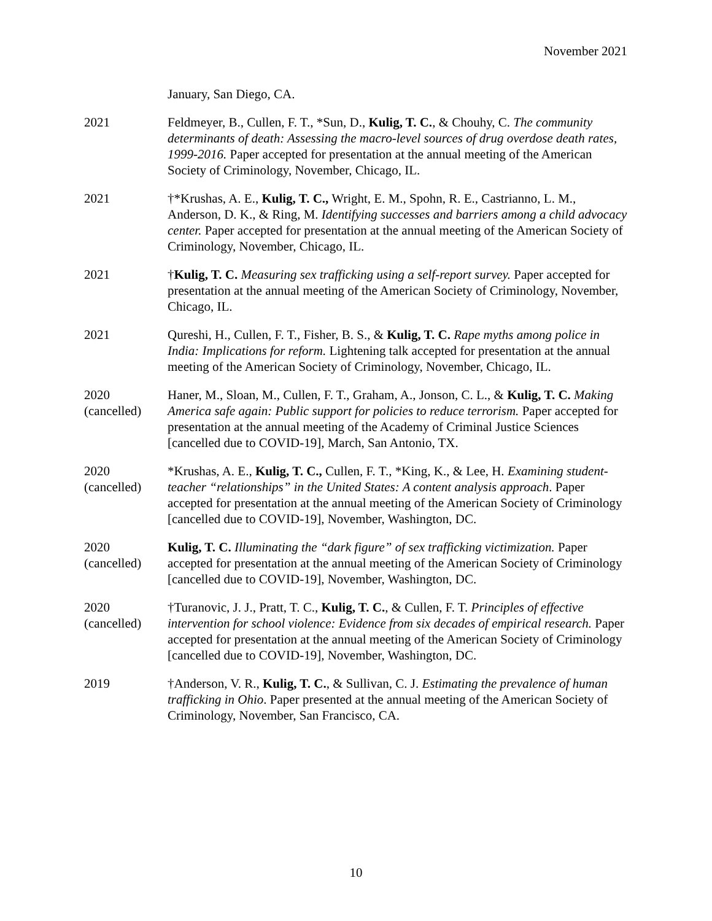November 2021
January, San Diego, CA.
2021 Feldmeyer, B., Cullen, F. T., *Sun, D., Kulig, T. C., & Chouhy, C. The community determinants of death: Assessing the macro-level sources of drug overdose death rates, 1999-2016. Paper accepted for presentation at the annual meeting of the American Society of Criminology, November, Chicago, IL.
2021 †*Krushas, A. E., Kulig, T. C., Wright, E. M., Spohn, R. E., Castrianno, L. M., Anderson, D. K., & Ring, M. Identifying successes and barriers among a child advocacy center. Paper accepted for presentation at the annual meeting of the American Society of Criminology, November, Chicago, IL.
2021 †Kulig, T. C. Measuring sex trafficking using a self-report survey. Paper accepted for presentation at the annual meeting of the American Society of Criminology, November, Chicago, IL.
2021 Qureshi, H., Cullen, F. T., Fisher, B. S., & Kulig, T. C. Rape myths among police in India: Implications for reform. Lightening talk accepted for presentation at the annual meeting of the American Society of Criminology, November, Chicago, IL.
2020
(cancelled)
Haner, M., Sloan, M., Cullen, F. T., Graham, A., Jonson, C. L., & Kulig, T. C. Making America safe again: Public support for policies to reduce terrorism. Paper accepted for presentation at the annual meeting of the Academy of Criminal Justice Sciences [cancelled due to COVID-19], March, San Antonio, TX.
2020
(cancelled)
*Krushas, A. E., Kulig, T. C., Cullen, F. T., *King, K., & Lee, H. Examining student-teacher “relationships” in the United States: A content analysis approach. Paper accepted for presentation at the annual meeting of the American Society of Criminology [cancelled due to COVID-19], November, Washington, DC.
2020
(cancelled)
Kulig, T. C. Illuminating the “dark figure” of sex trafficking victimization. Paper accepted for presentation at the annual meeting of the American Society of Criminology [cancelled due to COVID-19], November, Washington, DC.
2020
(cancelled)
†Turanovic, J. J., Pratt, T. C., Kulig, T. C., & Cullen, F. T. Principles of effective intervention for school violence: Evidence from six decades of empirical research. Paper accepted for presentation at the annual meeting of the American Society of Criminology [cancelled due to COVID-19], November, Washington, DC.
2019 †Anderson, V. R., Kulig, T. C., & Sullivan, C. J. Estimating the prevalence of human trafficking in Ohio. Paper presented at the annual meeting of the American Society of Criminology, November, San Francisco, CA.
10